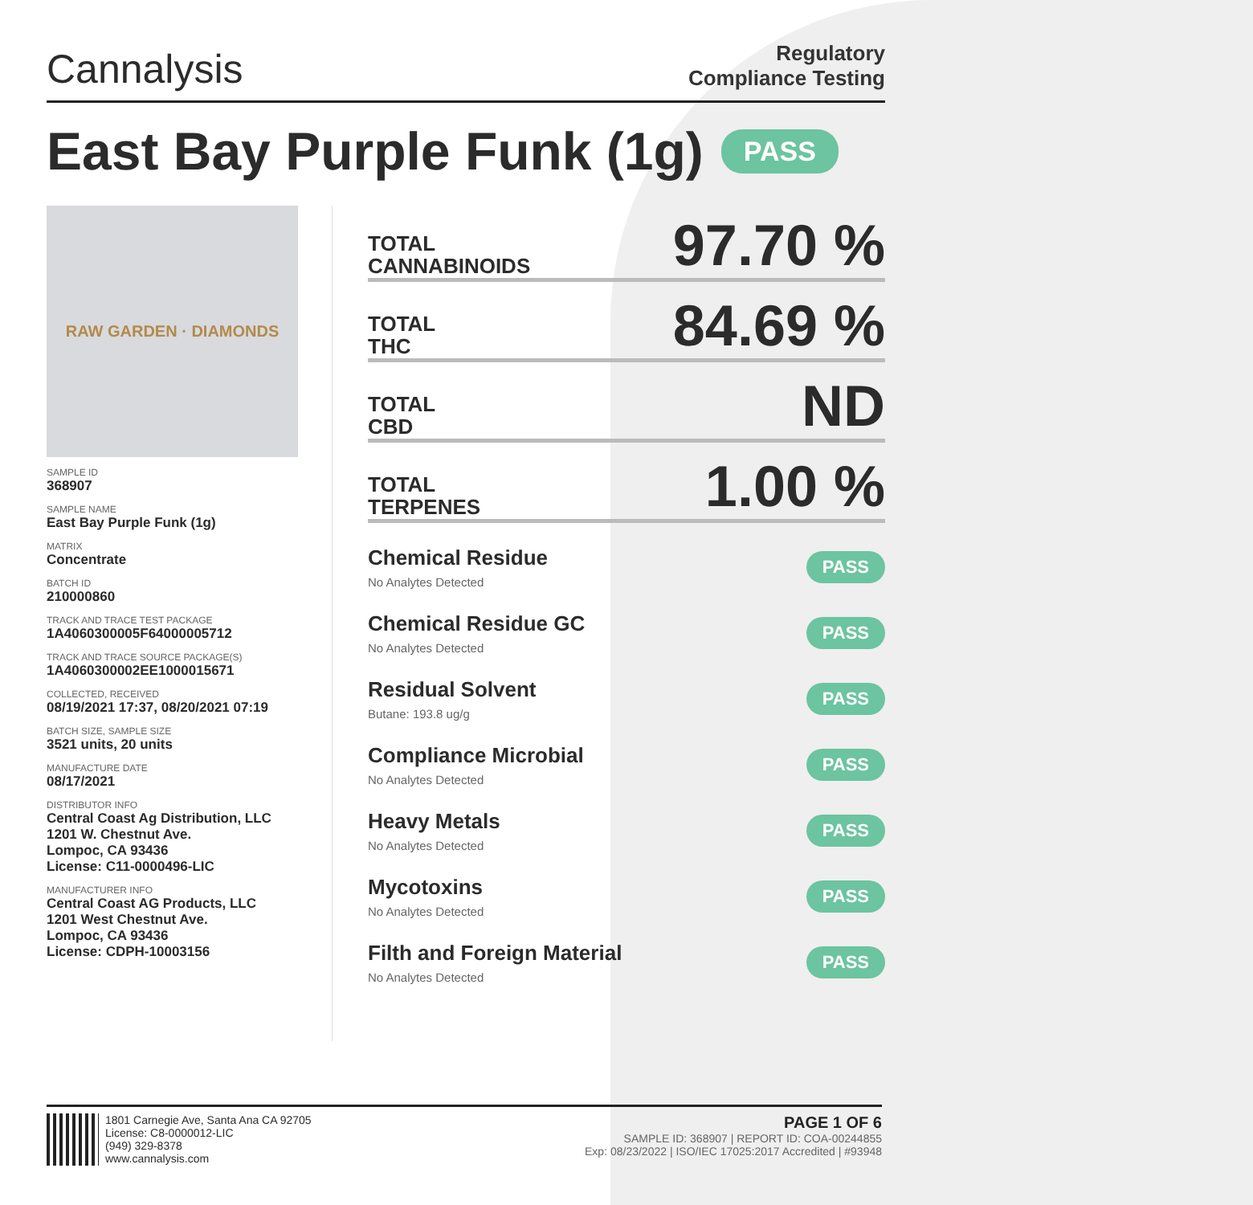Cannalysis
Regulatory
Compliance Testing
East Bay Purple Funk (1g) PASS
RAW GARDEN · DIAMONDS
SAMPLE ID
368907
SAMPLE NAME
East Bay Purple Funk (1g)
MATRIX
Concentrate
BATCH ID
210000860
TRACK AND TRACE TEST PACKAGE
1A4060300005F64000005712
TRACK AND TRACE SOURCE PACKAGE(S)
1A4060300002EE1000015671
COLLECTED, RECEIVED
08/19/2021 17:37, 08/20/2021 07:19
BATCH SIZE, SAMPLE SIZE
3521 units, 20 units
MANUFACTURE DATE
08/17/2021
DISTRIBUTOR INFO
Central Coast Ag Distribution, LLC
1201 W. Chestnut Ave.
Lompoc, CA 93436
License: C11-0000496-LIC
MANUFACTURER INFO
Central Coast AG Products, LLC
1201 West Chestnut Ave.
Lompoc, CA 93436
License: CDPH-10003156
TOTAL
CANNABINOIDS
97.70 %
TOTAL
THC
84.69 %
TOTAL
CBD
ND
TOTAL
TERPENES
1.00 %
Chemical Residue
No Analytes Detected
PASS
Chemical Residue GC
No Analytes Detected
PASS
Residual Solvent
Butane: 193.8 ug/g
PASS
Compliance Microbial
No Analytes Detected
PASS
Heavy Metals
No Analytes Detected
PASS
Mycotoxins
No Analytes Detected
PASS
Filth and Foreign Material
No Analytes Detected
PASS
1801 Carnegie Ave, Santa Ana CA 92705
License: C8-0000012-LIC
(949) 329-8378
www.cannalysis.com
PAGE 1 OF 6
SAMPLE ID: 368907 | REPORT ID: COA-00244855
Exp: 08/23/2022 | ISO/IEC 17025:2017 Accredited | #93948